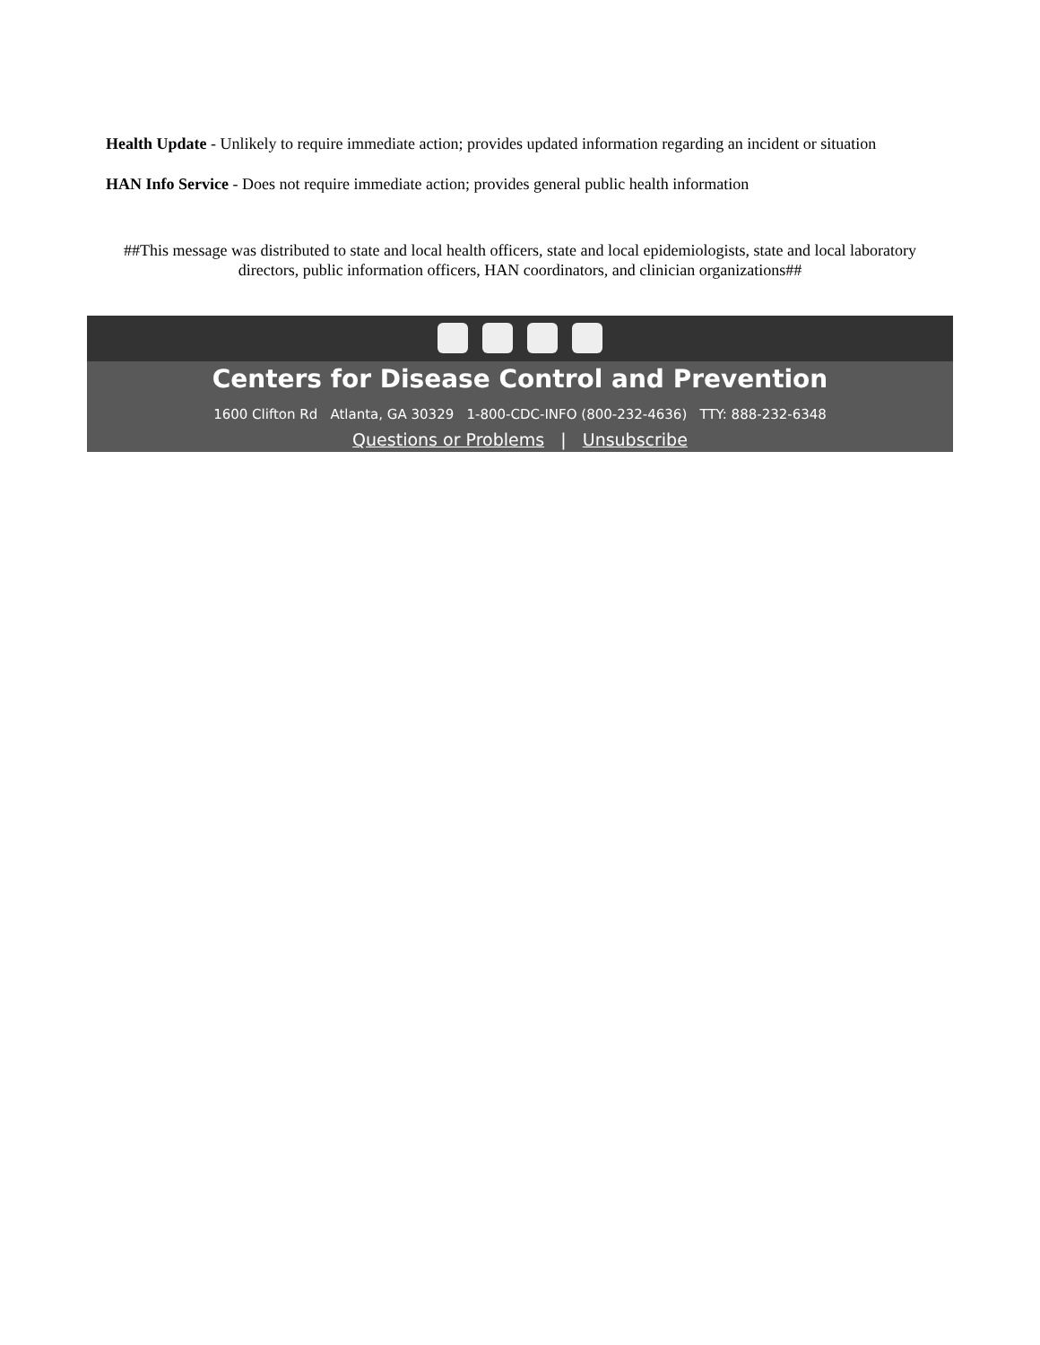Health Update - Unlikely to require immediate action; provides updated information regarding an incident or situation
HAN Info Service - Does not require immediate action; provides general public health information
##This message was distributed to state and local health officers, state and local epidemiologists, state and local laboratory directors, public information officers, HAN coordinators, and clinician organizations##
Centers for Disease Control and Prevention
1600 Clifton Rd Atlanta, GA 30329 1-800-CDC-INFO (800-232-4636) TTY: 888-232-6348
Questions or Problems | Unsubscribe